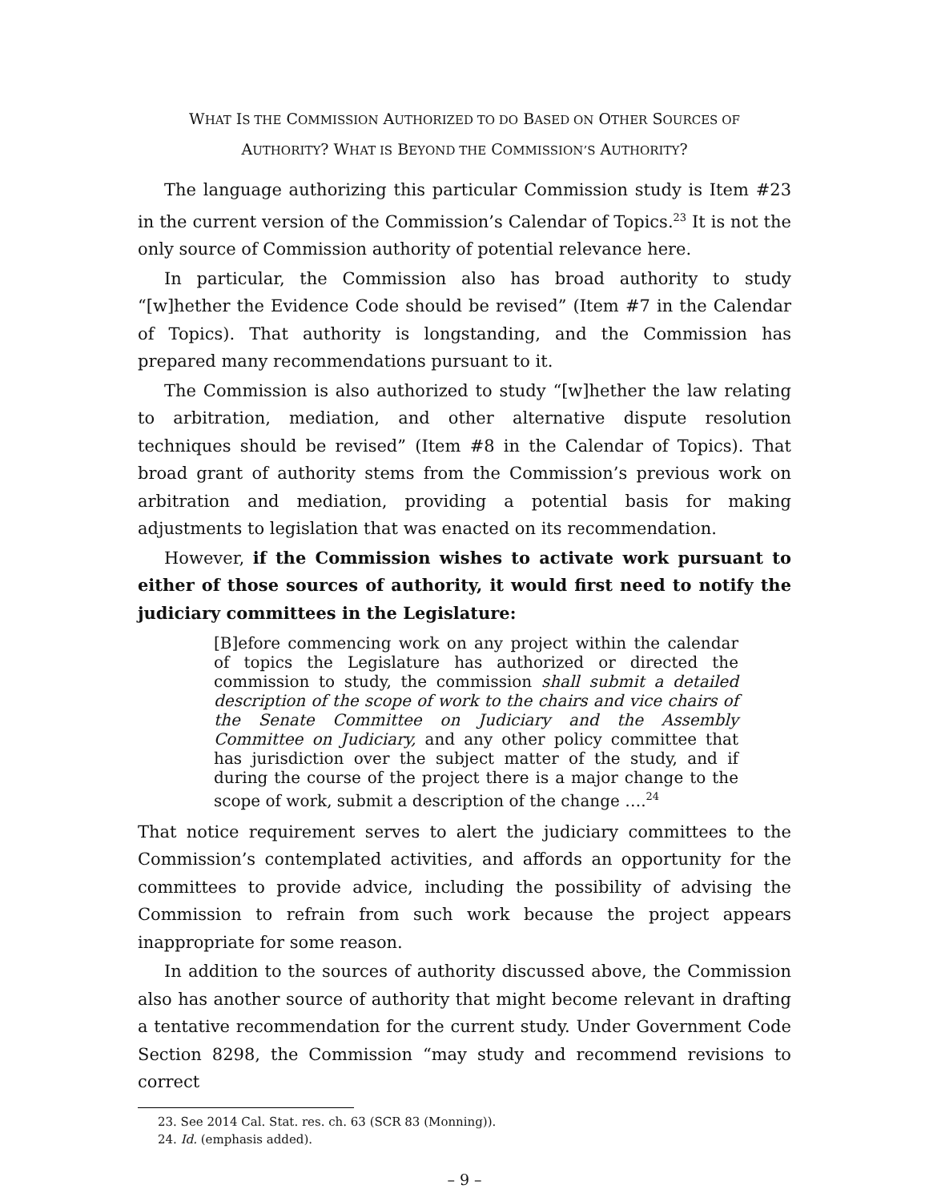WHAT IS THE COMMISSION AUTHORIZED TO DO BASED ON OTHER SOURCES OF
AUTHORITY? WHAT IS BEYOND THE COMMISSION’S AUTHORITY?
The language authorizing this particular Commission study is Item #23 in the current version of the Commission’s Calendar of Topics.<sup>23</sup> It is not the only source of Commission authority of potential relevance here.
In particular, the Commission also has broad authority to study “[w]hether the Evidence Code should be revised” (Item #7 in the Calendar of Topics). That authority is longstanding, and the Commission has prepared many recommendations pursuant to it.
The Commission is also authorized to study “[w]hether the law relating to arbitration, mediation, and other alternative dispute resolution techniques should be revised” (Item #8 in the Calendar of Topics). That broad grant of authority stems from the Commission’s previous work on arbitration and mediation, providing a potential basis for making adjustments to legislation that was enacted on its recommendation.
However, if the Commission wishes to activate work pursuant to either of those sources of authority, it would first need to notify the judiciary committees in the Legislature:
[B]efore commencing work on any project within the calendar of topics the Legislature has authorized or directed the commission to study, the commission shall submit a detailed description of the scope of work to the chairs and vice chairs of the Senate Committee on Judiciary and the Assembly Committee on Judiciary, and any other policy committee that has jurisdiction over the subject matter of the study, and if during the course of the project there is a major change to the scope of work, submit a description of the change ….<sup>24</sup>
That notice requirement serves to alert the judiciary committees to the Commission’s contemplated activities, and affords an opportunity for the committees to provide advice, including the possibility of advising the Commission to refrain from such work because the project appears inappropriate for some reason.
In addition to the sources of authority discussed above, the Commission also has another source of authority that might become relevant in drafting a tentative recommendation for the current study. Under Government Code Section 8298, the Commission “may study and recommend revisions to correct
23. See 2014 Cal. Stat. res. ch. 63 (SCR 83 (Monning)).
24. Id. (emphasis added).
– 9 –